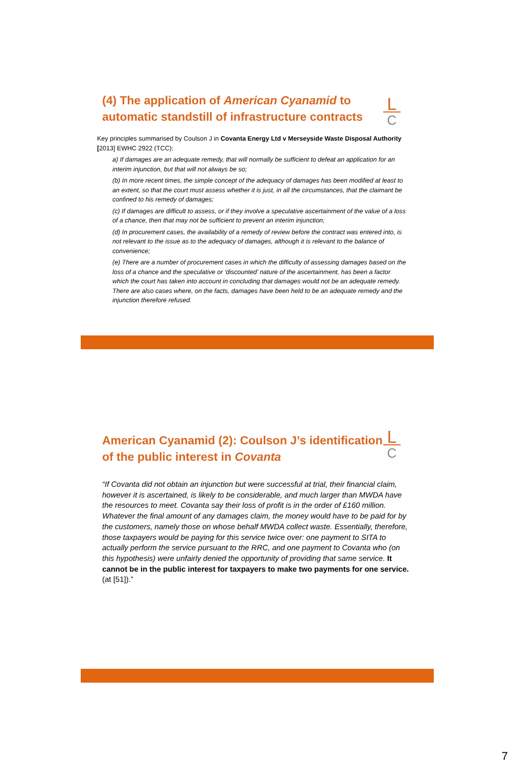L
C
(4) The application of American Cyanamid to automatic standstill of infrastructure contracts
Key principles summarised by Coulson J in Covanta Energy Ltd v Merseyside Waste Disposal Authority [2013] EWHC 2922 (TCC):
a) If damages are an adequate remedy, that will normally be sufficient to defeat an application for an interim injunction, but that will not always be so;
(b) In more recent times, the simple concept of the adequacy of damages has been modified at least to an extent, so that the court must assess whether it is just, in all the circumstances, that the claimant be confined to his remedy of damages;
(c) If damages are difficult to assess, or if they involve a speculative ascertainment of the value of a loss of a chance, then that may not be sufficient to prevent an interim injunction;
(d) In procurement cases, the availability of a remedy of review before the contract was entered into, is not relevant to the issue as to the adequacy of damages, although it is relevant to the balance of convenience;
(e) There are a number of procurement cases in which the difficulty of assessing damages based on the loss of a chance and the speculative or ‘discounted’ nature of the ascertainment, has been a factor which the court has taken into account in concluding that damages would not be an adequate remedy. There are also cases where, on the facts, damages have been held to be an adequate remedy and the injunction therefore refused.
L
C
American Cyanamid (2): Coulson J’s identification of the public interest in Covanta
“If Covanta did not obtain an injunction but were successful at trial, their financial claim, however it is ascertained, is likely to be considerable, and much larger than MWDA have the resources to meet. Covanta say their loss of profit is in the order of £160 million. Whatever the final amount of any damages claim, the money would have to be paid for by the customers, namely those on whose behalf MWDA collect waste. Essentially, therefore, those taxpayers would be paying for this service twice over: one payment to SITA to actually perform the service pursuant to the RRC, and one payment to Covanta who (on this hypothesis) were unfairly denied the opportunity of providing that same service. It cannot be in the public interest for taxpayers to make two payments for one service. (at [51]).”
7